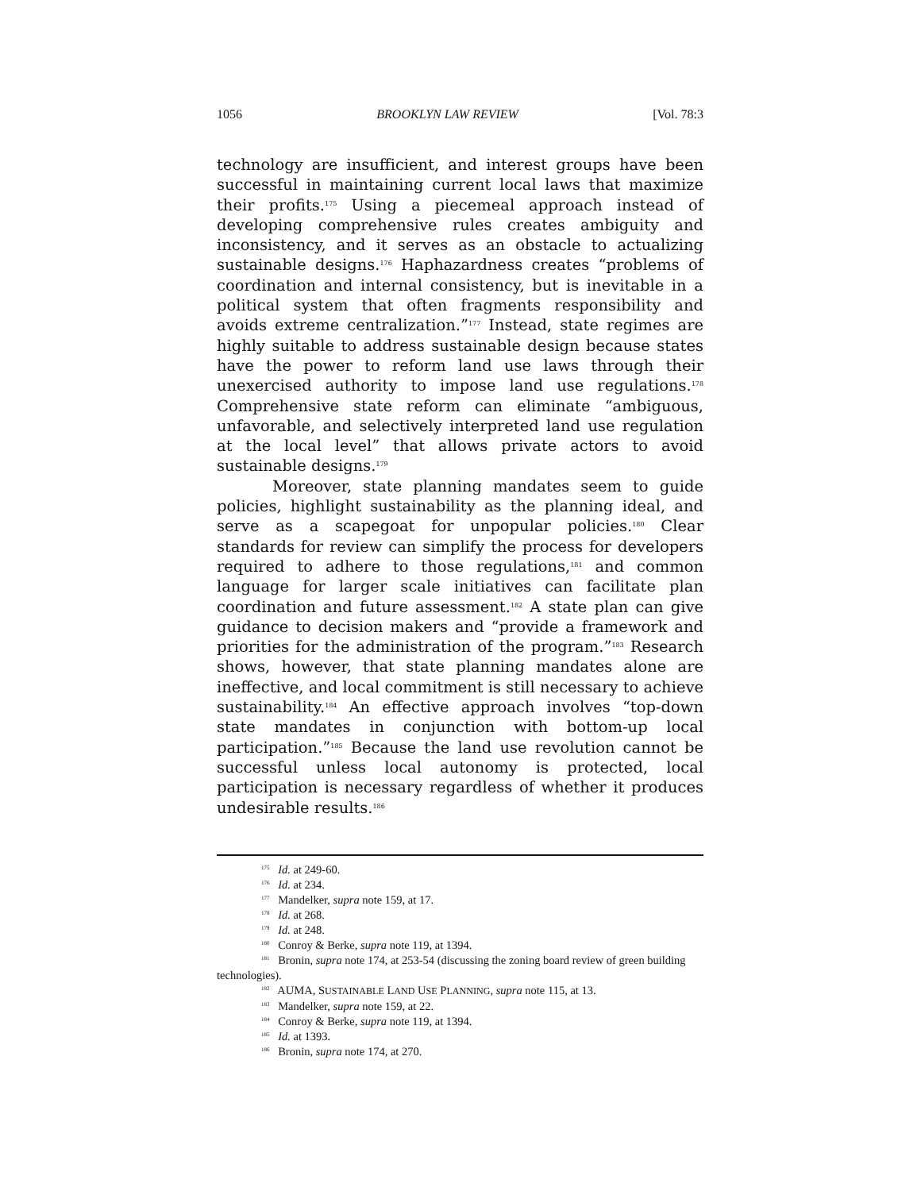1056 BROOKLYN LAW REVIEW [Vol. 78:3
technology are insufficient, and interest groups have been successful in maintaining current local laws that maximize their profits.<sup>175</sup> Using a piecemeal approach instead of developing comprehensive rules creates ambiguity and inconsistency, and it serves as an obstacle to actualizing sustainable designs.<sup>176</sup> Haphazardness creates “problems of coordination and internal consistency, but is inevitable in a political system that often fragments responsibility and avoids extreme centralization.”<sup>177</sup> Instead, state regimes are highly suitable to address sustainable design because states have the power to reform land use laws through their unexercised authority to impose land use regulations.<sup>178</sup> Comprehensive state reform can eliminate “ambiguous, unfavorable, and selectively interpreted land use regulation at the local level” that allows private actors to avoid sustainable designs.<sup>179</sup>
Moreover, state planning mandates seem to guide policies, highlight sustainability as the planning ideal, and serve as a scapegoat for unpopular policies.<sup>180</sup> Clear standards for review can simplify the process for developers required to adhere to those regulations,<sup>181</sup> and common language for larger scale initiatives can facilitate plan coordination and future assessment.<sup>182</sup> A state plan can give guidance to decision makers and “provide a framework and priorities for the administration of the program.”<sup>183</sup> Research shows, however, that state planning mandates alone are ineffective, and local commitment is still necessary to achieve sustainability.<sup>184</sup> An effective approach involves “top-down state mandates in conjunction with bottom-up local participation.”<sup>185</sup> Because the land use revolution cannot be successful unless local autonomy is protected, local participation is necessary regardless of whether it produces undesirable results.<sup>186</sup>
<sup>175</sup> Id. at 249-60.
<sup>176</sup> Id. at 234.
<sup>177</sup> Mandelker, supra note 159, at 17.
<sup>178</sup> Id. at 268.
<sup>179</sup> Id. at 248.
<sup>180</sup> Conroy & Berke, supra note 119, at 1394.
<sup>181</sup> Bronin, supra note 174, at 253-54 (discussing the zoning board review of green building technologies).
<sup>182</sup> AUMA, SUSTAINABLE LAND USE PLANNING, supra note 115, at 13.
<sup>183</sup> Mandelker, supra note 159, at 22.
<sup>184</sup> Conroy & Berke, supra note 119, at 1394.
<sup>185</sup> Id. at 1393.
<sup>186</sup> Bronin, supra note 174, at 270.